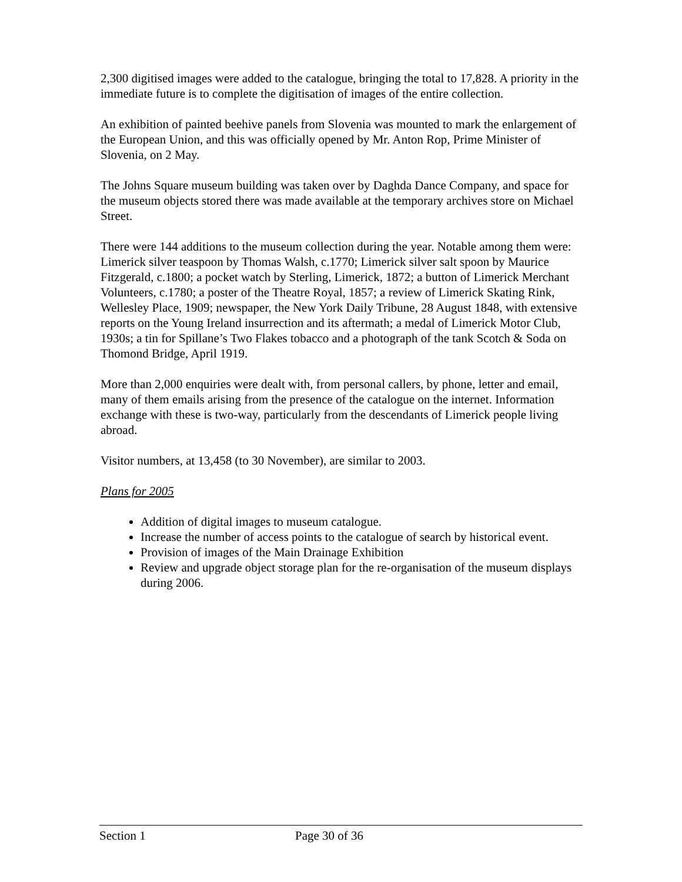2,300 digitised images were added to the catalogue, bringing the total to 17,828. A priority in the immediate future is to complete the digitisation of images of the entire collection.
An exhibition of painted beehive panels from Slovenia was mounted to mark the enlargement of the European Union, and this was officially opened by Mr. Anton Rop, Prime Minister of Slovenia, on 2 May.
The Johns Square museum building was taken over by Daghda Dance Company, and space for the museum objects stored there was made available at the temporary archives store on Michael Street.
There were 144 additions to the museum collection during the year. Notable among them were: Limerick silver teaspoon by Thomas Walsh, c.1770; Limerick silver salt spoon by Maurice Fitzgerald, c.1800; a pocket watch by Sterling, Limerick, 1872; a button of Limerick Merchant Volunteers, c.1780; a poster of the Theatre Royal, 1857; a review of Limerick Skating Rink, Wellesley Place, 1909; newspaper, the New York Daily Tribune, 28 August 1848, with extensive reports on the Young Ireland insurrection and its aftermath; a medal of Limerick Motor Club, 1930s; a tin for Spillane’s Two Flakes tobacco and a photograph of the tank Scotch & Soda on Thomond Bridge, April 1919.
More than 2,000 enquiries were dealt with, from personal callers, by phone, letter and email, many of them emails arising from the presence of the catalogue on the internet. Information exchange with these is two-way, particularly from the descendants of Limerick people living abroad.
Visitor numbers, at 13,458 (to 30 November), are similar to 2003.
Plans for 2005
Addition of digital images to museum catalogue.
Increase the number of access points to the catalogue of search by historical event.
Provision of images of the Main Drainage Exhibition
Review and upgrade object storage plan for the re-organisation of the museum displays during 2006.
Section 1 Page 30 of 36